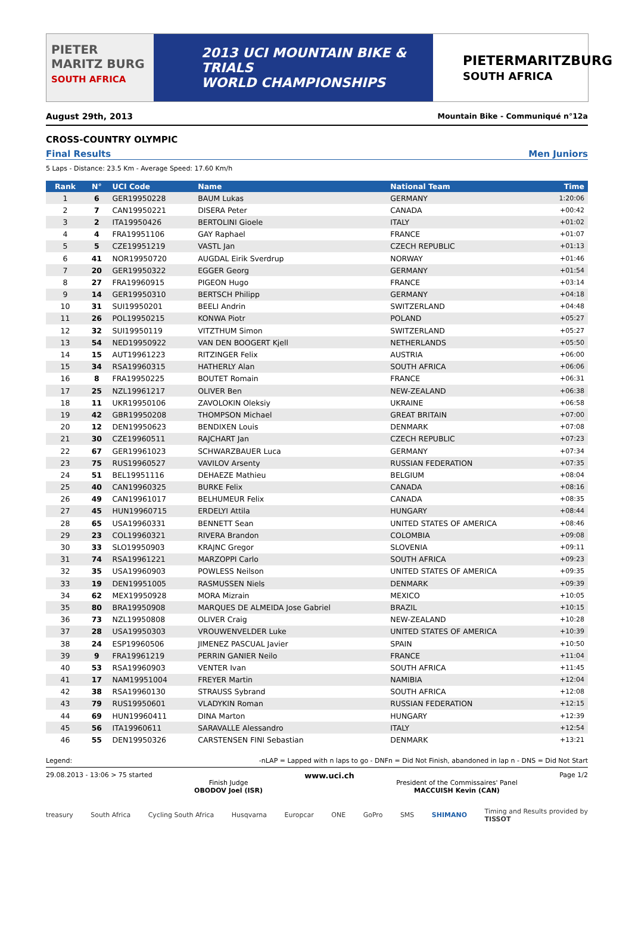PIETER MARITZ BURG
SOUTH AFRICA
2013 UCI MOUNTAIN BIKE & TRIALS
WORLD CHAMPIONSHIPS
PIETERMARITZBURG
SOUTH AFRICA
August 29th, 2013 Mountain Bike - Communiqué n°12a
CROSS-COUNTRY OLYMPIC
Final Results Men Juniors
5 Laps - Distance: 23.5 Km - Average Speed: 17.60 Km/h
| Rank | N° | UCI Code | Name | National Team | Time |
| --- | --- | --- | --- | --- | --- |
| 1 | 6 | GER19950228 | BAUM Lukas | GERMANY | 1:20:06 |
| 2 | 7 | CAN19950221 | DISERA Peter | CANADA | +00:42 |
| 3 | 2 | ITA19950426 | BERTOLINI Gioele | ITALY | +01:02 |
| 4 | 4 | FRA19951106 | GAY Raphael | FRANCE | +01:07 |
| 5 | 5 | CZE19951219 | VASTL Jan | CZECH REPUBLIC | +01:13 |
| 6 | 41 | NOR19950720 | AUGDAL Eirik Sverdrup | NORWAY | +01:46 |
| 7 | 20 | GER19950322 | EGGER Georg | GERMANY | +01:54 |
| 8 | 27 | FRA19960915 | PIGEON Hugo | FRANCE | +03:14 |
| 9 | 14 | GER19950310 | BERTSCH Philipp | GERMANY | +04:18 |
| 10 | 31 | SUI19950201 | BEELI Andrin | SWITZERLAND | +04:48 |
| 11 | 26 | POL19950215 | KONWA Piotr | POLAND | +05:27 |
| 12 | 32 | SUI19950119 | VITZTHUM Simon | SWITZERLAND | +05:27 |
| 13 | 54 | NED19950922 | VAN DEN BOOGERT Kjell | NETHERLANDS | +05:50 |
| 14 | 15 | AUT19961223 | RITZINGER Felix | AUSTRIA | +06:00 |
| 15 | 34 | RSA19960315 | HATHERLY Alan | SOUTH AFRICA | +06:06 |
| 16 | 8 | FRA19950225 | BOUTET Romain | FRANCE | +06:31 |
| 17 | 25 | NZL19961217 | OLIVER Ben | NEW-ZEALAND | +06:38 |
| 18 | 11 | UKR19950106 | ZAVOLOKIN Oleksiy | UKRAINE | +06:58 |
| 19 | 42 | GBR19950208 | THOMPSON Michael | GREAT BRITAIN | +07:00 |
| 20 | 12 | DEN19950623 | BENDIXEN Louis | DENMARK | +07:08 |
| 21 | 30 | CZE19960511 | RAJCHART Jan | CZECH REPUBLIC | +07:23 |
| 22 | 67 | GER19961023 | SCHWARZBAUER Luca | GERMANY | +07:34 |
| 23 | 75 | RUS19960527 | VAVILOV Arsenty | RUSSIAN FEDERATION | +07:35 |
| 24 | 51 | BEL19951116 | DEHAEZE Mathieu | BELGIUM | +08:04 |
| 25 | 40 | CAN19960325 | BURKE Felix | CANADA | +08:16 |
| 26 | 49 | CAN19961017 | BELHUMEUR Felix | CANADA | +08:35 |
| 27 | 45 | HUN19960715 | ERDELYI Attila | HUNGARY | +08:44 |
| 28 | 65 | USA19960331 | BENNETT Sean | UNITED STATES OF AMERICA | +08:46 |
| 29 | 23 | COL19960321 | RIVERA Brandon | COLOMBIA | +09:08 |
| 30 | 33 | SLO19950903 | KRAJNC Gregor | SLOVENIA | +09:11 |
| 31 | 74 | RSA19961221 | MARZOPPI Carlo | SOUTH AFRICA | +09:23 |
| 32 | 35 | USA19960903 | POWLESS Neilson | UNITED STATES OF AMERICA | +09:35 |
| 33 | 19 | DEN19951005 | RASMUSSEN Niels | DENMARK | +09:39 |
| 34 | 62 | MEX19950928 | MORA Mizrain | MEXICO | +10:05 |
| 35 | 80 | BRA19950908 | MARQUES DE ALMEIDA Jose Gabriel | BRAZIL | +10:15 |
| 36 | 73 | NZL19950808 | OLIVER Craig | NEW-ZEALAND | +10:28 |
| 37 | 28 | USA19950303 | VROUWENVELDER Luke | UNITED STATES OF AMERICA | +10:39 |
| 38 | 24 | ESP19960506 | JIMENEZ PASCUAL Javier | SPAIN | +10:50 |
| 39 | 9 | FRA19961219 | PERRIN GANIER Neilo | FRANCE | +11:04 |
| 40 | 53 | RSA19960903 | VENTER Ivan | SOUTH AFRICA | +11:45 |
| 41 | 17 | NAM19951004 | FREYER Martin | NAMIBIA | +12:04 |
| 42 | 38 | RSA19960130 | STRAUSS Sybrand | SOUTH AFRICA | +12:08 |
| 43 | 79 | RUS19950601 | VLADYKIN Roman | RUSSIAN FEDERATION | +12:15 |
| 44 | 69 | HUN19960411 | DINA Marton | HUNGARY | +12:39 |
| 45 | 56 | ITA19960611 | SARAVALLE Alessandro | ITALY | +12:54 |
| 46 | 55 | DEN19950326 | CARSTENSEN FINI Sebastian | DENMARK | +13:21 |
Legend: -nLAP = Lapped with n laps to go - DNFn = Did Not Finish, abandoned in lap n - DNS = Did Not Start
29.08.2013 - 13:06 > 75 started
Finish Judge
OBODOV Joel (ISR) www.uci.ch
President of the Commissaires' Panel
MACCUISH Kevin (CAN) Page 1/2
treasury South Africa Cycling South Africa Husqvarna Europcar ONE GoPro SMS SHIMANO Timing and Results provided by
TISSOT